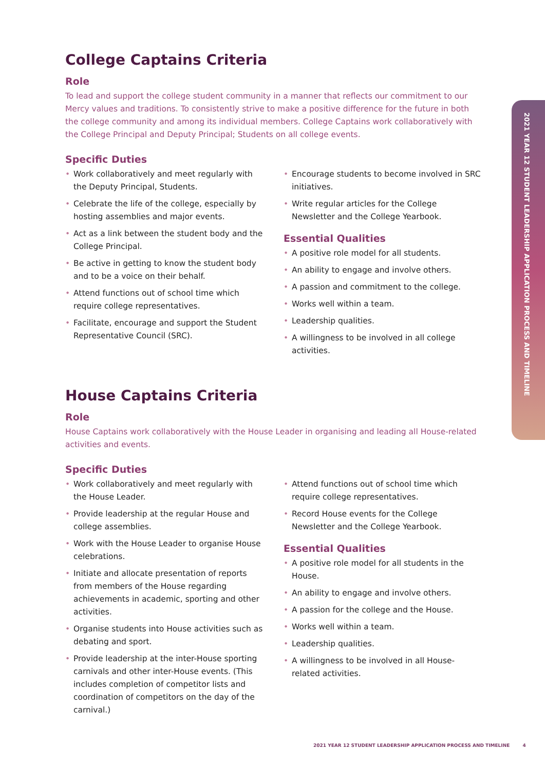2021 YEAR 12 STUDENT LEADERSHIP APPLICATION PROCESS AND TIMELINE
College Captains Criteria
Role
To lead and support the college student community in a manner that reflects our commitment to our Mercy values and traditions. To consistently strive to make a positive difference for the future in both the college community and among its individual members. College Captains work collaboratively with the College Principal and Deputy Principal; Students on all college events.
Specific Duties
• Work collaboratively and meet regularly with the Deputy Principal, Students.
• Celebrate the life of the college, especially by hosting assemblies and major events.
• Act as a link between the student body and the College Principal.
• Be active in getting to know the student body and to be a voice on their behalf.
• Attend functions out of school time which require college representatives.
• Facilitate, encourage and support the Student Representative Council (SRC).
• Encourage students to become involved in SRC initiatives.
• Write regular articles for the College Newsletter and the College Yearbook.
Essential Qualities
• A positive role model for all students.
• An ability to engage and involve others.
• A passion and commitment to the college.
• Works well within a team.
• Leadership qualities.
• A willingness to be involved in all college activities.
House Captains Criteria
Role
House Captains work collaboratively with the House Leader in organising and leading all House-related activities and events.
Specific Duties
• Work collaboratively and meet regularly with the House Leader.
• Provide leadership at the regular House and college assemblies.
• Work with the House Leader to organise House celebrations.
• Initiate and allocate presentation of reports from members of the House regarding achievements in academic, sporting and other activities.
• Organise students into House activities such as debating and sport.
• Provide leadership at the inter-House sporting carnivals and other inter-House events. (This includes completion of competitor lists and coordination of competitors on the day of the carnival.)
• Attend functions out of school time which require college representatives.
• Record House events for the College Newsletter and the College Yearbook.
Essential Qualities
• A positive role model for all students in the House.
• An ability to engage and involve others.
• A passion for the college and the House.
• Works well within a team.
• Leadership qualities.
• A willingness to be involved in all House-related activities.
2021 YEAR 12 STUDENT LEADERSHIP APPLICATION PROCESS AND TIMELINE 4